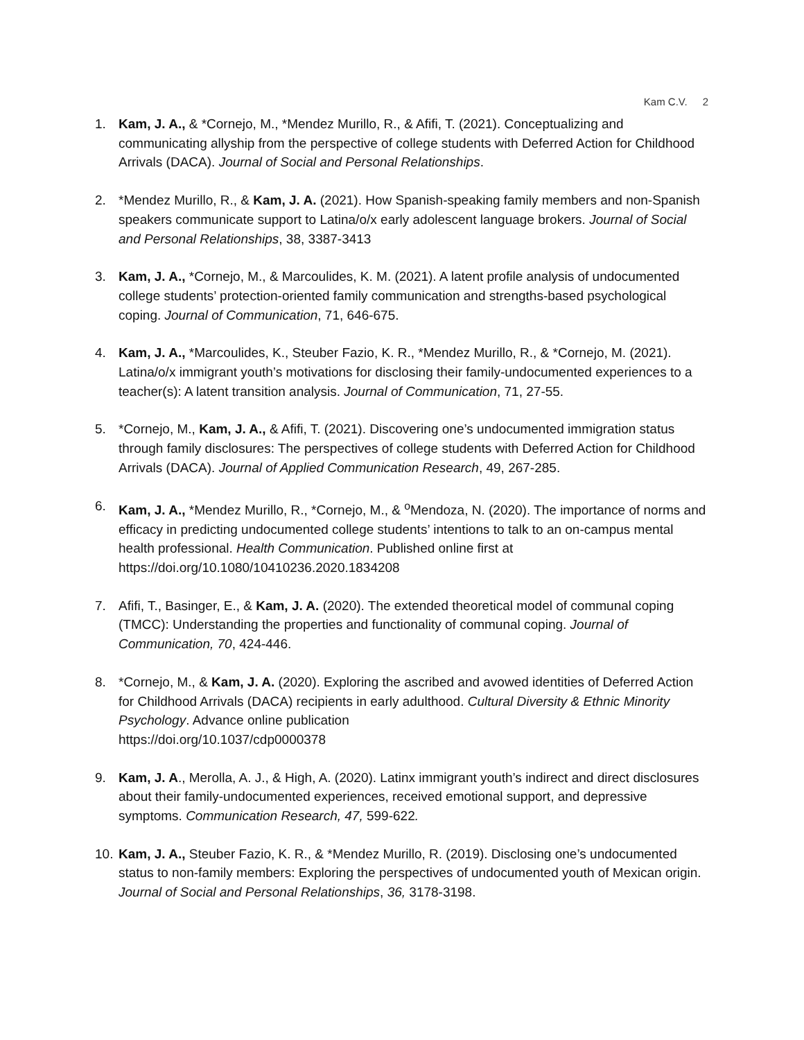Kam C.V. 2
1. Kam, J. A., & *Cornejo, M., *Mendez Murillo, R., & Afifi, T. (2021). Conceptualizing and communicating allyship from the perspective of college students with Deferred Action for Childhood Arrivals (DACA). Journal of Social and Personal Relationships.
2. *Mendez Murillo, R., & Kam, J. A. (2021). How Spanish-speaking family members and non-Spanish speakers communicate support to Latina/o/x early adolescent language brokers. Journal of Social and Personal Relationships, 38, 3387-3413
3. Kam, J. A., *Cornejo, M., & Marcoulides, K. M. (2021). A latent profile analysis of undocumented college students’ protection-oriented family communication and strengths-based psychological coping. Journal of Communication, 71, 646-675.
4. Kam, J. A., *Marcoulides, K., Steuber Fazio, K. R., *Mendez Murillo, R., & *Cornejo, M. (2021). Latina/o/x immigrant youth’s motivations for disclosing their family-undocumented experiences to a teacher(s): A latent transition analysis. Journal of Communication, 71, 27-55.
5. *Cornejo, M., Kam, J. A., & Afifi, T. (2021). Discovering one’s undocumented immigration status through family disclosures: The perspectives of college students with Deferred Action for Childhood Arrivals (DACA). Journal of Applied Communication Research, 49, 267-285.
6. Kam, J. A., *Mendez Murillo, R., *Cornejo, M., & <sup>o</sup>Mendoza, N. (2020). The importance of norms and efficacy in predicting undocumented college students’ intentions to talk to an on-campus mental health professional. Health Communication. Published online first at https://doi.org/10.1080/10410236.2020.1834208
7. Afifi, T., Basinger, E., & Kam, J. A. (2020). The extended theoretical model of communal coping (TMCC): Understanding the properties and functionality of communal coping. Journal of Communication, 70, 424-446.
8. *Cornejo, M., & Kam, J. A. (2020). Exploring the ascribed and avowed identities of Deferred Action for Childhood Arrivals (DACA) recipients in early adulthood. Cultural Diversity & Ethnic Minority Psychology. Advance online publication
https://doi.org/10.1037/cdp0000378
9. Kam, J. A., Merolla, A. J., & High, A. (2020). Latinx immigrant youth’s indirect and direct disclosures about their family-undocumented experiences, received emotional support, and depressive symptoms. Communication Research, 47, 599-622.
10.
Kam, J. A., Steuber Fazio, K. R., & *Mendez Murillo, R. (2019). Disclosing one’s undocumented status to non-family members: Exploring the perspectives of undocumented youth of Mexican origin. Journal of Social and Personal Relationships, 36, 3178-3198.